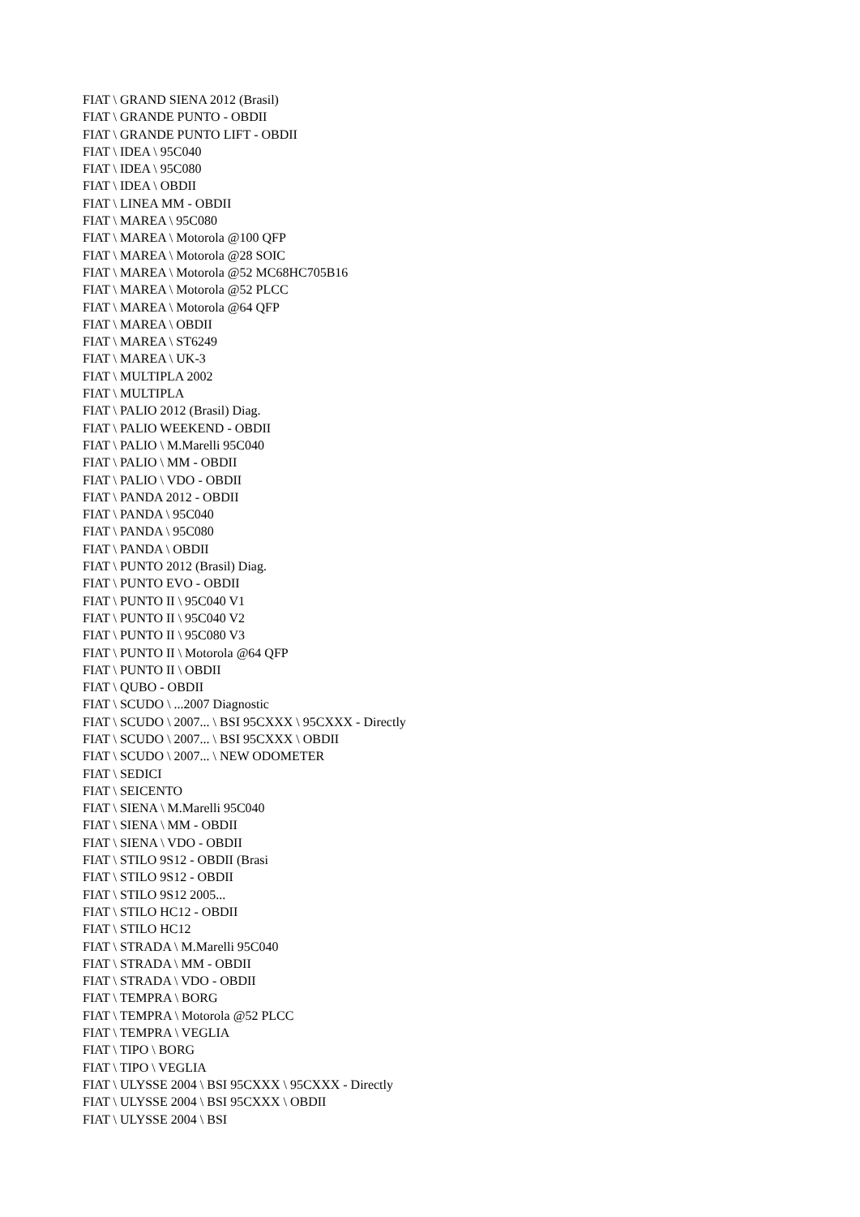FIAT \ GRAND SIENA 2012 (Brasil)
FIAT \ GRANDE PUNTO - OBDII
FIAT \ GRANDE PUNTO LIFT - OBDII
FIAT \ IDEA \ 95C040
FIAT \ IDEA \ 95C080
FIAT \ IDEA \ OBDII
FIAT \ LINEA MM - OBDII
FIAT \ MAREA \ 95C080
FIAT \ MAREA \ Motorola @100 QFP
FIAT \ MAREA \ Motorola @28 SOIC
FIAT \ MAREA \ Motorola @52 MC68HC705B16
FIAT \ MAREA \ Motorola @52 PLCC
FIAT \ MAREA \ Motorola @64 QFP
FIAT \ MAREA \ OBDII
FIAT \ MAREA \ ST6249
FIAT \ MAREA \ UK-3
FIAT \ MULTIPLA 2002
FIAT \ MULTIPLA
FIAT \ PALIO 2012 (Brasil) Diag.
FIAT \ PALIO WEEKEND - OBDII
FIAT \ PALIO \ M.Marelli 95C040
FIAT \ PALIO \ MM - OBDII
FIAT \ PALIO \ VDO - OBDII
FIAT \ PANDA 2012 - OBDII
FIAT \ PANDA \ 95C040
FIAT \ PANDA \ 95C080
FIAT \ PANDA \ OBDII
FIAT \ PUNTO 2012 (Brasil) Diag.
FIAT \ PUNTO EVO - OBDII
FIAT \ PUNTO II \ 95C040 V1
FIAT \ PUNTO II \ 95C040 V2
FIAT \ PUNTO II \ 95C080 V3
FIAT \ PUNTO II \ Motorola @64 QFP
FIAT \ PUNTO II \ OBDII
FIAT \ QUBO - OBDII
FIAT \ SCUDO \ ...2007 Diagnostic
FIAT \ SCUDO \ 2007... \ BSI 95CXXX \ 95CXXX - Directly
FIAT \ SCUDO \ 2007... \ BSI 95CXXX \ OBDII
FIAT \ SCUDO \ 2007... \ NEW ODOMETER
FIAT \ SEDICI
FIAT \ SEICENTO
FIAT \ SIENA \ M.Marelli 95C040
FIAT \ SIENA \ MM - OBDII
FIAT \ SIENA \ VDO - OBDII
FIAT \ STILO 9S12 - OBDII (Brasi
FIAT \ STILO 9S12 - OBDII
FIAT \ STILO 9S12 2005...
FIAT \ STILO HC12 - OBDII
FIAT \ STILO HC12
FIAT \ STRADA \ M.Marelli 95C040
FIAT \ STRADA \ MM - OBDII
FIAT \ STRADA \ VDO - OBDII
FIAT \ TEMPRA \ BORG
FIAT \ TEMPRA \ Motorola @52 PLCC
FIAT \ TEMPRA \ VEGLIA
FIAT \ TIPO \ BORG
FIAT \ TIPO \ VEGLIA
FIAT \ ULYSSE 2004 \ BSI 95CXXX \ 95CXXX - Directly
FIAT \ ULYSSE 2004 \ BSI 95CXXX \ OBDII
FIAT \ ULYSSE 2004 \ BSI